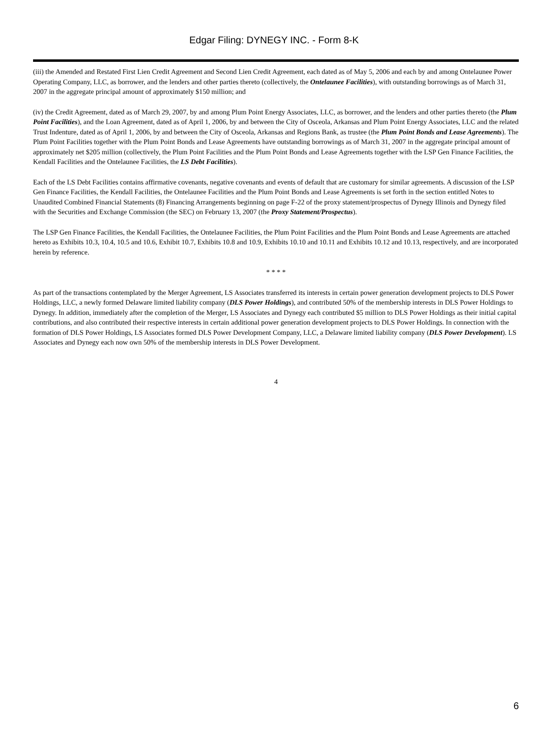Edgar Filing: DYNEGY INC. - Form 8-K
(iii) the Amended and Restated First Lien Credit Agreement and Second Lien Credit Agreement, each dated as of May 5, 2006 and each by and among Ontelaunee Power Operating Company, LLC, as borrower, and the lenders and other parties thereto (collectively, the Ontelaunee Facilities), with outstanding borrowings as of March 31, 2007 in the aggregate principal amount of approximately $150 million; and
(iv) the Credit Agreement, dated as of March 29, 2007, by and among Plum Point Energy Associates, LLC, as borrower, and the lenders and other parties thereto (the Plum Point Facilities), and the Loan Agreement, dated as of April 1, 2006, by and between the City of Osceola, Arkansas and Plum Point Energy Associates, LLC and the related Trust Indenture, dated as of April 1, 2006, by and between the City of Osceola, Arkansas and Regions Bank, as trustee (the Plum Point Bonds and Lease Agreements). The Plum Point Facilities together with the Plum Point Bonds and Lease Agreements have outstanding borrowings as of March 31, 2007 in the aggregate principal amount of approximately net $205 million (collectively, the Plum Point Facilities and the Plum Point Bonds and Lease Agreements together with the LSP Gen Finance Facilities, the Kendall Facilities and the Ontelaunee Facilities, the LS Debt Facilities).
Each of the LS Debt Facilities contains affirmative covenants, negative covenants and events of default that are customary for similar agreements. A discussion of the LSP Gen Finance Facilities, the Kendall Facilities, the Ontelaunee Facilities and the Plum Point Bonds and Lease Agreements is set forth in the section entitled Notes to Unaudited Combined Financial Statements (8) Financing Arrangements beginning on page F-22 of the proxy statement/prospectus of Dynegy Illinois and Dynegy filed with the Securities and Exchange Commission (the SEC) on February 13, 2007 (the Proxy Statement/Prospectus).
The LSP Gen Finance Facilities, the Kendall Facilities, the Ontelaunee Facilities, the Plum Point Facilities and the Plum Point Bonds and Lease Agreements are attached hereto as Exhibits 10.3, 10.4, 10.5 and 10.6, Exhibit 10.7, Exhibits 10.8 and 10.9, Exhibits 10.10 and 10.11 and Exhibits 10.12 and 10.13, respectively, and are incorporated herein by reference.
* * * *
As part of the transactions contemplated by the Merger Agreement, LS Associates transferred its interests in certain power generation development projects to DLS Power Holdings, LLC, a newly formed Delaware limited liability company (DLS Power Holdings), and contributed 50% of the membership interests in DLS Power Holdings to Dynegy. In addition, immediately after the completion of the Merger, LS Associates and Dynegy each contributed $5 million to DLS Power Holdings as their initial capital contributions, and also contributed their respective interests in certain additional power generation development projects to DLS Power Holdings. In connection with the formation of DLS Power Holdings, LS Associates formed DLS Power Development Company, LLC, a Delaware limited liability company (DLS Power Development). LS Associates and Dynegy each now own 50% of the membership interests in DLS Power Development.
4
6